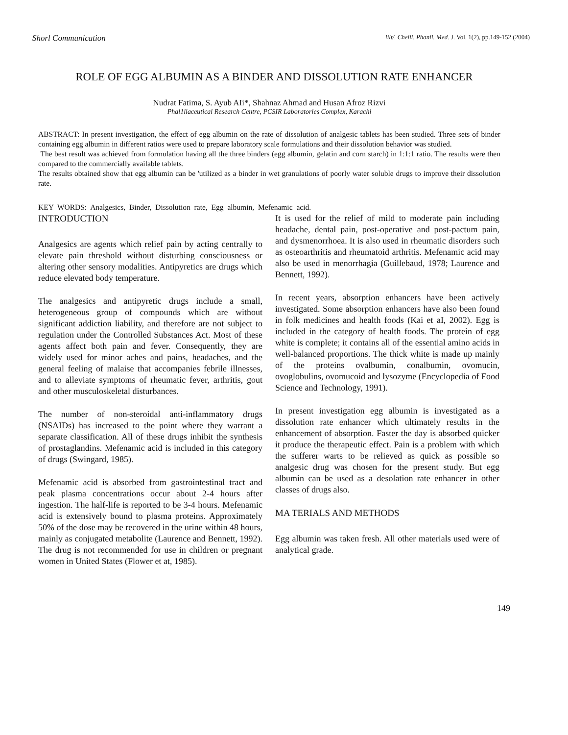Shorl Communication lilt/. Chelll. Phanll. Med. J. Vol. 1(2), pp.149-152 (2004)
ROLE OF EGG ALBUMIN AS A BINDER AND DISSOLUTION RATE ENHANCER
Nudrat Fatima, S. Ayub AIi*, Shahnaz Ahmad and Husan Afroz Rizvi
Phal1llaceutical Research Centre, PCSIR Laboratories Complex, Karachi
ABSTRACT: In present investigation, the effect of egg albumin on the rate of dissolution of analgesic tablets has been studied. Three sets of binder containing egg albumin in different ratios were used to prepare laboratory scale formulations and their dissolution behavior was studied.
The best result was achieved from formulation having all the three binders (egg albumin, gelatin and corn starch) in 1:1:1 ratio. The results were then compared to the commercially available tablets.
The results obtained show that egg albumin can be 'utilized as a binder in wet granulations of poorly water soluble drugs to improve their dissolution rate.
KEY WORDS: Analgesics, Binder, Dissolution rate, Egg albumin, Mefenamic acid.
INTRODUCTION
Analgesics are agents which relief pain by acting centrally to elevate pain threshold without disturbing consciousness or altering other sensory modalities. Antipyretics are drugs which reduce elevated body temperature.
The analgesics and antipyretic drugs include a small, heterogeneous group of compounds which are without significant addiction liability, and therefore are not subject to regulation under the Controlled Substances Act. Most of these agents affect both pain and fever. Consequently, they are widely used for minor aches and pains, headaches, and the general feeling of malaise that accompanies febrile illnesses, and to alleviate symptoms of rheumatic fever, arthritis, gout and other musculoskeletal disturbances.
The number of non-steroidal anti-inflammatory drugs (NSAIDs) has increased to the point where they warrant a separate classification. All of these drugs inhibit the synthesis of prostaglandins. Mefenamic acid is included in this category of drugs (Swingard, 1985).
Mefenamic acid is absorbed from gastrointestinal tract and peak plasma concentrations occur about 2-4 hours after ingestion. The half-life is reported to be 3-4 hours. Mefenamic acid is extensively bound to plasma proteins. Approximately 50% of the dose may be recovered in the urine within 48 hours, mainly as conjugated metabolite (Laurence and Bennett, 1992). The drug is not recommended for use in children or pregnant women in United States (Flower et at, 1985).
It is used for the relief of mild to moderate pain including headache, dental pain, post-operative and post-pactum pain, and dysmenorrhoea. It is also used in rheumatic disorders such as osteoarthritis and rheumatoid arthritis. Mefenamic acid may also be used in menorrhagia (Guillebaud, 1978; Laurence and Bennett, 1992).
In recent years, absorption enhancers have been actively investigated. Some absorption enhancers have also been found in folk medicines and health foods (Kai et aI, 2002). Egg is included in the category of health foods. The protein of egg white is complete; it contains all of the essential amino acids in well-balanced proportions. The thick white is made up mainly of the proteins ovalbumin, conalbumin, ovomucin, ovoglobulins, ovomucoid and lysozyme (Encyclopedia of Food Science and Technology, 1991).
In present investigation egg albumin is investigated as a dissolution rate enhancer which ultimately results in the enhancement of absorption. Faster the day is absorbed quicker it produce the therapeutic effect. Pain is a problem with which the sufferer warts to be relieved as quick as possible so analgesic drug was chosen for the present study. But egg albumin can be used as a desolation rate enhancer in other classes of drugs also.
MA TERIALS AND METHODS
Egg albumin was taken fresh. All other materials used were of analytical grade.
149